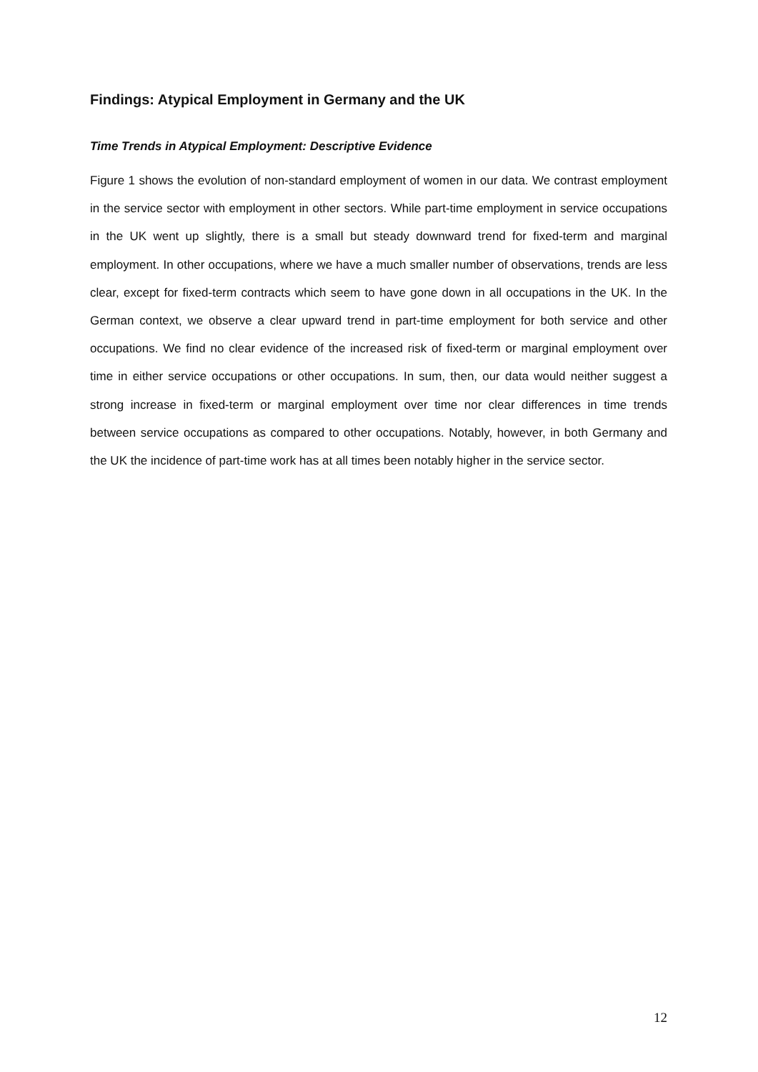Findings: Atypical Employment in Germany and the UK
Time Trends in Atypical Employment: Descriptive Evidence
Figure 1 shows the evolution of non-standard employment of women in our data. We contrast employment in the service sector with employment in other sectors. While part-time employment in service occupations in the UK went up slightly, there is a small but steady downward trend for fixed-term and marginal employment. In other occupations, where we have a much smaller number of observations, trends are less clear, except for fixed-term contracts which seem to have gone down in all occupations in the UK. In the German context, we observe a clear upward trend in part-time employment for both service and other occupations. We find no clear evidence of the increased risk of fixed-term or marginal employment over time in either service occupations or other occupations. In sum, then, our data would neither suggest a strong increase in fixed-term or marginal employment over time nor clear differences in time trends between service occupations as compared to other occupations. Notably, however, in both Germany and the UK the incidence of part-time work has at all times been notably higher in the service sector.
12